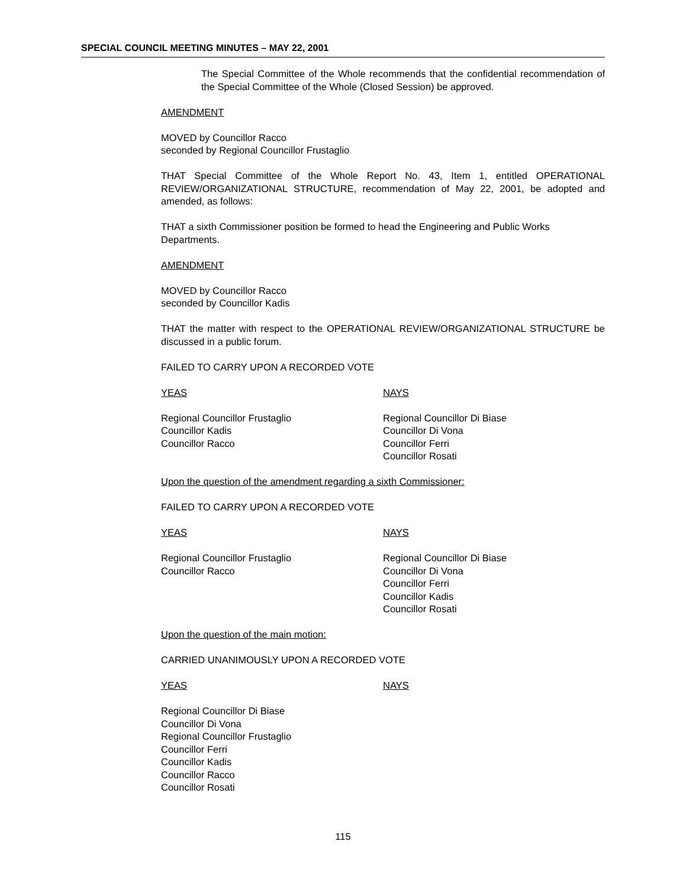SPECIAL COUNCIL MEETING MINUTES – MAY 22, 2001
The Special Committee of the Whole recommends that the confidential recommendation of the Special Committee of the Whole (Closed Session) be approved.
AMENDMENT
MOVED by Councillor Racco
seconded by Regional Councillor Frustaglio
THAT Special Committee of the Whole Report No. 43, Item 1, entitled OPERATIONAL REVIEW/ORGANIZATIONAL STRUCTURE, recommendation of May 22, 2001, be adopted and amended, as follows:
THAT a sixth Commissioner position be formed to head the Engineering and Public Works Departments.
AMENDMENT
MOVED by Councillor Racco
seconded by Councillor Kadis
THAT the matter with respect to the OPERATIONAL REVIEW/ORGANIZATIONAL STRUCTURE be discussed in a public forum.
FAILED TO CARRY UPON A RECORDED VOTE
YEAS NAYS
Regional Councillor Frustaglio
Councillor Kadis
Councillor Racco
Regional Councillor Di Biase
Councillor Di Vona
Councillor Ferri
Councillor Rosati
Upon the question of the amendment regarding a sixth Commissioner:
FAILED TO CARRY UPON A RECORDED VOTE
YEAS NAYS
Regional Councillor Frustaglio
Councillor Racco
Regional Councillor Di Biase
Councillor Di Vona
Councillor Ferri
Councillor Kadis
Councillor Rosati
Upon the question of the main motion:
CARRIED UNANIMOUSLY UPON A RECORDED VOTE
YEAS NAYS
Regional Councillor Di Biase
Councillor Di Vona
Regional Councillor Frustaglio
Councillor Ferri
Councillor Kadis
Councillor Racco
Councillor Rosati
115